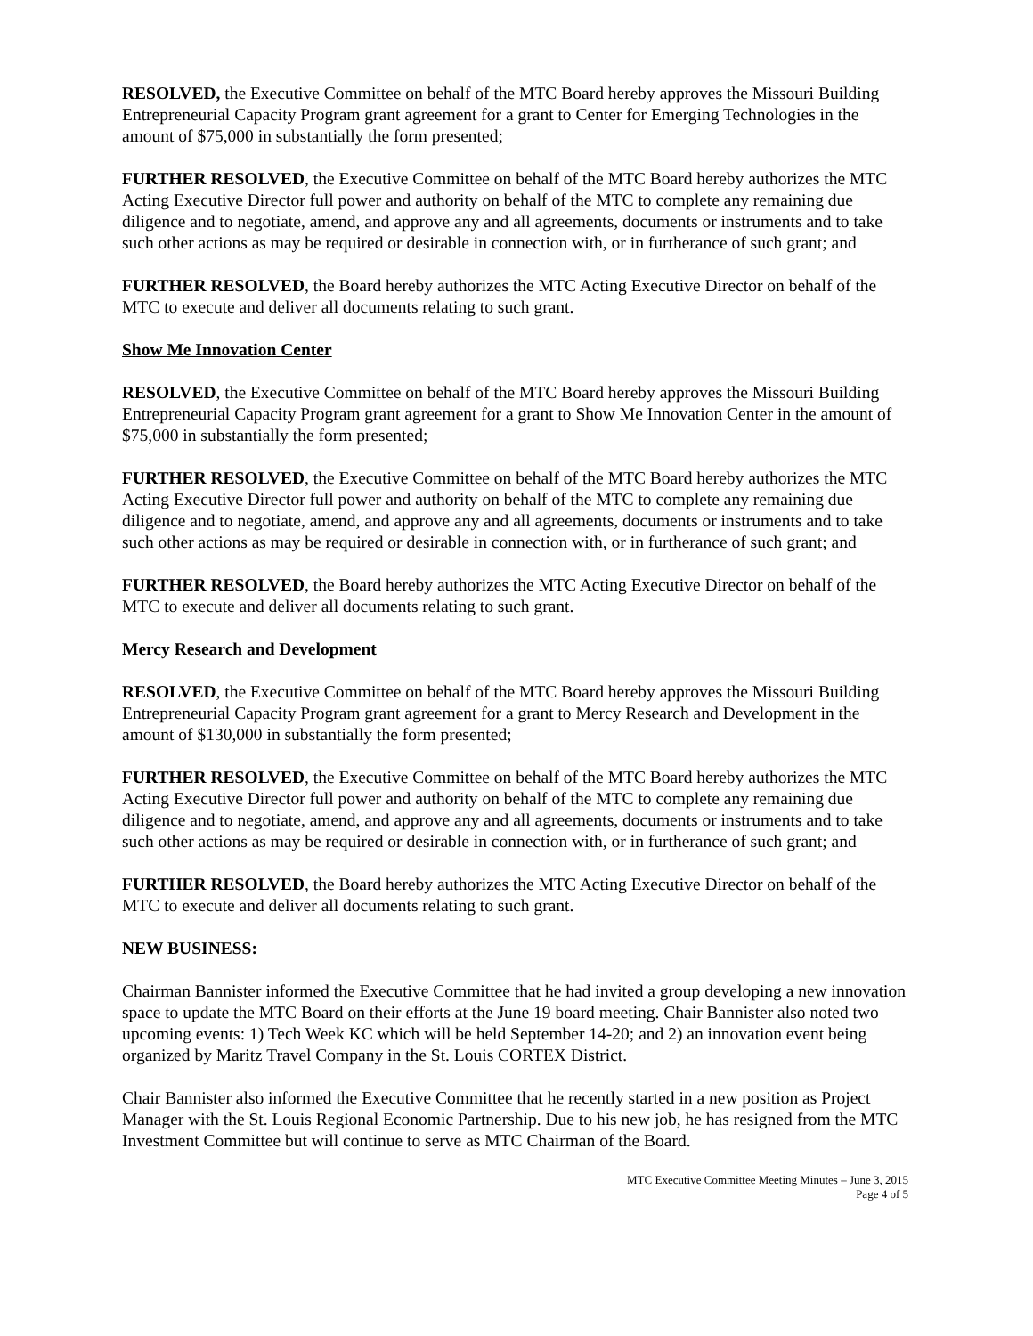RESOLVED, the Executive Committee on behalf of the MTC Board hereby approves the Missouri Building Entrepreneurial Capacity Program grant agreement for a grant to Center for Emerging Technologies in the amount of $75,000 in substantially the form presented;
FURTHER RESOLVED, the Executive Committee on behalf of the MTC Board hereby authorizes the MTC Acting Executive Director full power and authority on behalf of the MTC to complete any remaining due diligence and to negotiate, amend, and approve any and all agreements, documents or instruments and to take such other actions as may be required or desirable in connection with, or in furtherance of such grant; and
FURTHER RESOLVED, the Board hereby authorizes the MTC Acting Executive Director on behalf of the MTC to execute and deliver all documents relating to such grant.
Show Me Innovation Center
RESOLVED, the Executive Committee on behalf of the MTC Board hereby approves the Missouri Building Entrepreneurial Capacity Program grant agreement for a grant to Show Me Innovation Center in the amount of $75,000 in substantially the form presented;
FURTHER RESOLVED, the Executive Committee on behalf of the MTC Board hereby authorizes the MTC Acting Executive Director full power and authority on behalf of the MTC to complete any remaining due diligence and to negotiate, amend, and approve any and all agreements, documents or instruments and to take such other actions as may be required or desirable in connection with, or in furtherance of such grant; and
FURTHER RESOLVED, the Board hereby authorizes the MTC Acting Executive Director on behalf of the MTC to execute and deliver all documents relating to such grant.
Mercy Research and Development
RESOLVED, the Executive Committee on behalf of the MTC Board hereby approves the Missouri Building Entrepreneurial Capacity Program grant agreement for a grant to Mercy Research and Development in the amount of $130,000 in substantially the form presented;
FURTHER RESOLVED, the Executive Committee on behalf of the MTC Board hereby authorizes the MTC Acting Executive Director full power and authority on behalf of the MTC to complete any remaining due diligence and to negotiate, amend, and approve any and all agreements, documents or instruments and to take such other actions as may be required or desirable in connection with, or in furtherance of such grant; and
FURTHER RESOLVED, the Board hereby authorizes the MTC Acting Executive Director on behalf of the MTC to execute and deliver all documents relating to such grant.
NEW BUSINESS:
Chairman Bannister informed the Executive Committee that he had invited a group developing a new innovation space to update the MTC Board on their efforts at the June 19 board meeting. Chair Bannister also noted two upcoming events: 1) Tech Week KC which will be held September 14-20; and 2) an innovation event being organized by Maritz Travel Company in the St. Louis CORTEX District.
Chair Bannister also informed the Executive Committee that he recently started in a new position as Project Manager with the St. Louis Regional Economic Partnership. Due to his new job, he has resigned from the MTC Investment Committee but will continue to serve as MTC Chairman of the Board.
MTC Executive Committee Meeting Minutes – June 3, 2015
Page 4 of 5